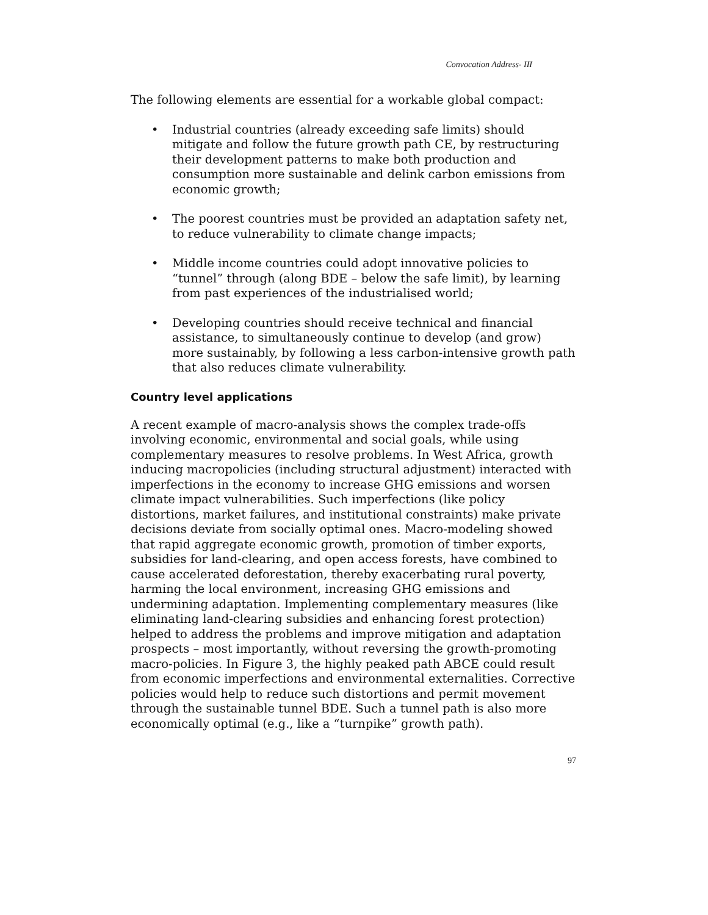Convocation Address- III
The following elements are essential for a workable global compact:
• Industrial countries (already exceeding safe limits) should mitigate and follow the future growth path CE, by restructuring their development patterns to make both production and consumption more sustainable and delink carbon emissions from economic growth;
• The poorest countries must be provided an adaptation safety net, to reduce vulnerability to climate change impacts;
• Middle income countries could adopt innovative policies to “tunnel” through (along BDE – below the safe limit), by learning from past experiences of the industrialised world;
• Developing countries should receive technical and financial assistance, to simultaneously continue to develop (and grow) more sustainably, by following a less carbon-intensive growth path that also reduces climate vulnerability.
Country level applications
A recent example of macro-analysis shows the complex trade-offs involving economic, environmental and social goals, while using complementary measures to resolve problems. In West Africa, growth inducing macropolicies (including structural adjustment) interacted with imperfections in the economy to increase GHG emissions and worsen climate impact vulnerabilities. Such imperfections (like policy distortions, market failures, and institutional constraints) make private decisions deviate from socially optimal ones. Macro-modeling showed that rapid aggregate economic growth, promotion of timber exports, subsidies for land-clearing, and open access forests, have combined to cause accelerated deforestation, thereby exacerbating rural poverty, harming the local environment, increasing GHG emissions and undermining adaptation. Implementing complementary measures (like eliminating land-clearing subsidies and enhancing forest protection) helped to address the problems and improve mitigation and adaptation prospects – most importantly, without reversing the growth-promoting macro-policies. In Figure 3, the highly peaked path ABCE could result from economic imperfections and environmental externalities. Corrective policies would help to reduce such distortions and permit movement through the sustainable tunnel BDE. Such a tunnel path is also more economically optimal (e.g., like a “turnpike” growth path).
97